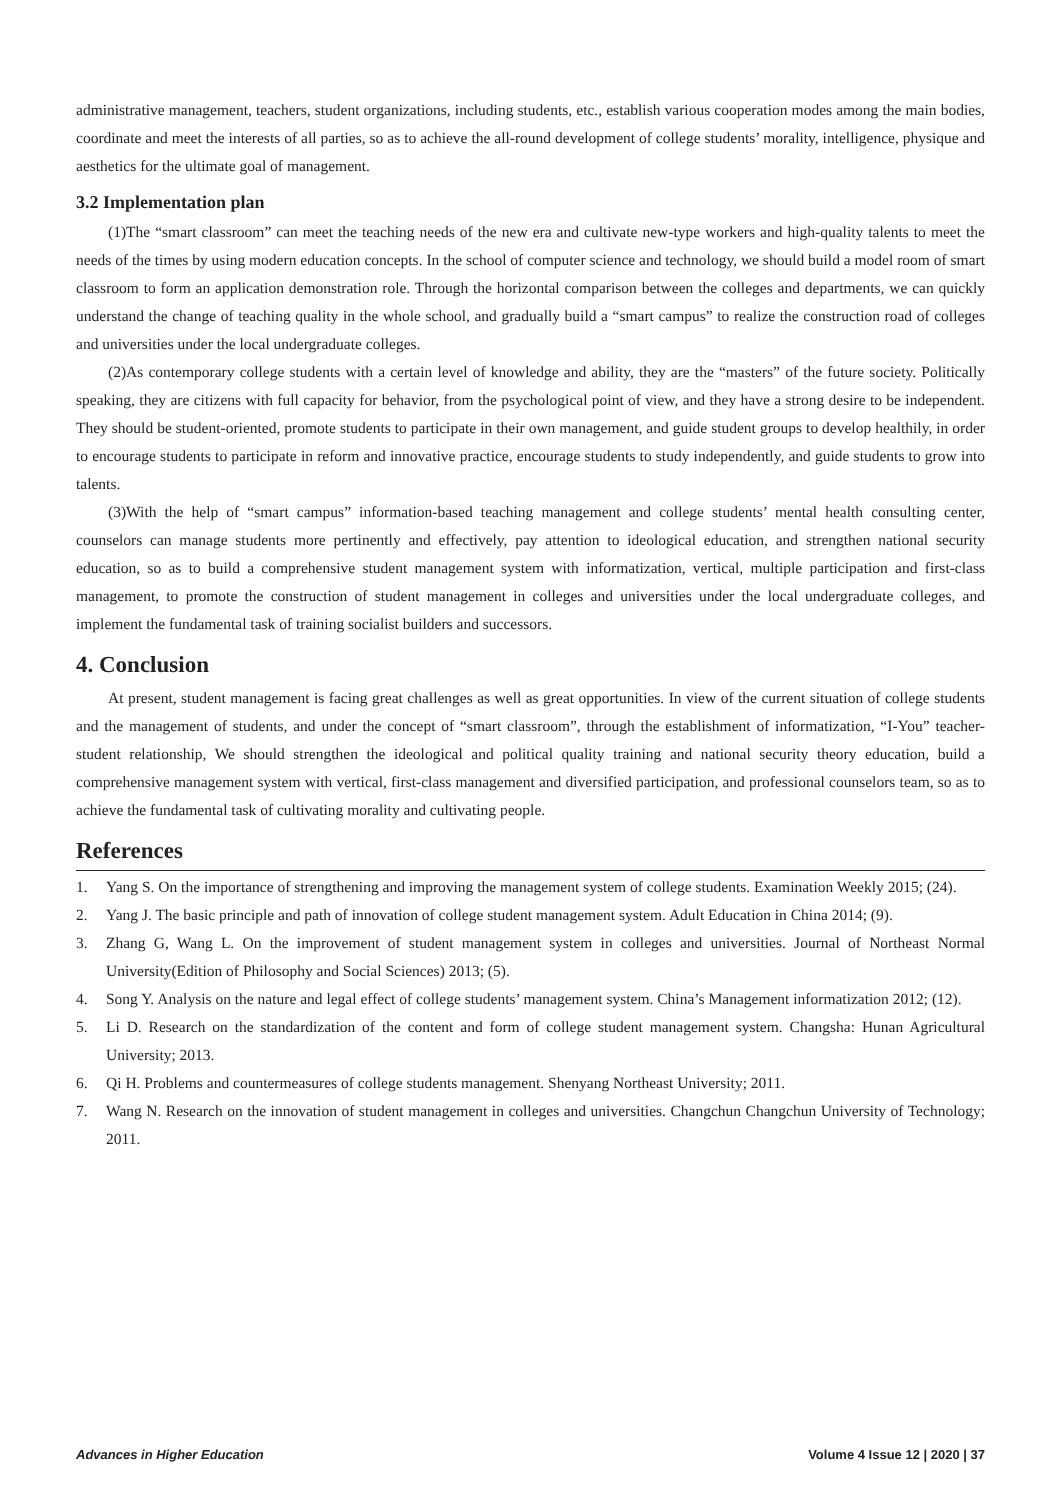administrative management, teachers, student organizations, including students, etc., establish various cooperation modes among the main bodies, coordinate and meet the interests of all parties, so as to achieve the all-round development of college students’ morality, intelligence, physique and aesthetics for the ultimate goal of management.
3.2 Implementation plan
(1)The “smart classroom” can meet the teaching needs of the new era and cultivate new-type workers and high-quality talents to meet the needs of the times by using modern education concepts. In the school of computer science and technology, we should build a model room of smart classroom to form an application demonstration role. Through the horizontal comparison between the colleges and departments, we can quickly understand the change of teaching quality in the whole school, and gradually build a “smart campus” to realize the construction road of colleges and universities under the local undergraduate colleges.
(2)As contemporary college students with a certain level of knowledge and ability, they are the “masters” of the future society. Politically speaking, they are citizens with full capacity for behavior, from the psychological point of view, and they have a strong desire to be independent. They should be student-oriented, promote students to participate in their own management, and guide student groups to develop healthily, in order to encourage students to participate in reform and innovative practice, encourage students to study independently, and guide students to grow into talents.
(3)With the help of “smart campus” information-based teaching management and college students’ mental health consulting center, counselors can manage students more pertinently and effectively, pay attention to ideological education, and strengthen national security education, so as to build a comprehensive student management system with informatization, vertical, multiple participation and first-class management, to promote the construction of student management in colleges and universities under the local undergraduate colleges, and implement the fundamental task of training socialist builders and successors.
4. Conclusion
At present, student management is facing great challenges as well as great opportunities. In view of the current situation of college students and the management of students, and under the concept of “smart classroom”, through the establishment of informatization, “I-You” teacher-student relationship, We should strengthen the ideological and political quality training and national security theory education, build a comprehensive management system with vertical, first-class management and diversified participation, and professional counselors team, so as to achieve the fundamental task of cultivating morality and cultivating people.
References
1. Yang S. On the importance of strengthening and improving the management system of college students. Examination Weekly 2015; (24).
2. Yang J. The basic principle and path of innovation of college student management system. Adult Education in China 2014; (9).
3. Zhang G, Wang L. On the improvement of student management system in colleges and universities. Journal of Northeast Normal University(Edition of Philosophy and Social Sciences) 2013; (5).
4. Song Y. Analysis on the nature and legal effect of college students’ management system. China’s Management informatization 2012; (12).
5. Li D. Research on the standardization of the content and form of college student management system. Changsha: Hunan Agricultural University; 2013.
6. Qi H. Problems and countermeasures of college students management. Shenyang Northeast University; 2011.
7. Wang N. Research on the innovation of student management in colleges and universities. Changchun Changchun University of Technology; 2011.
Advances in Higher Education Volume 4 Issue 12 | 2020 | 37